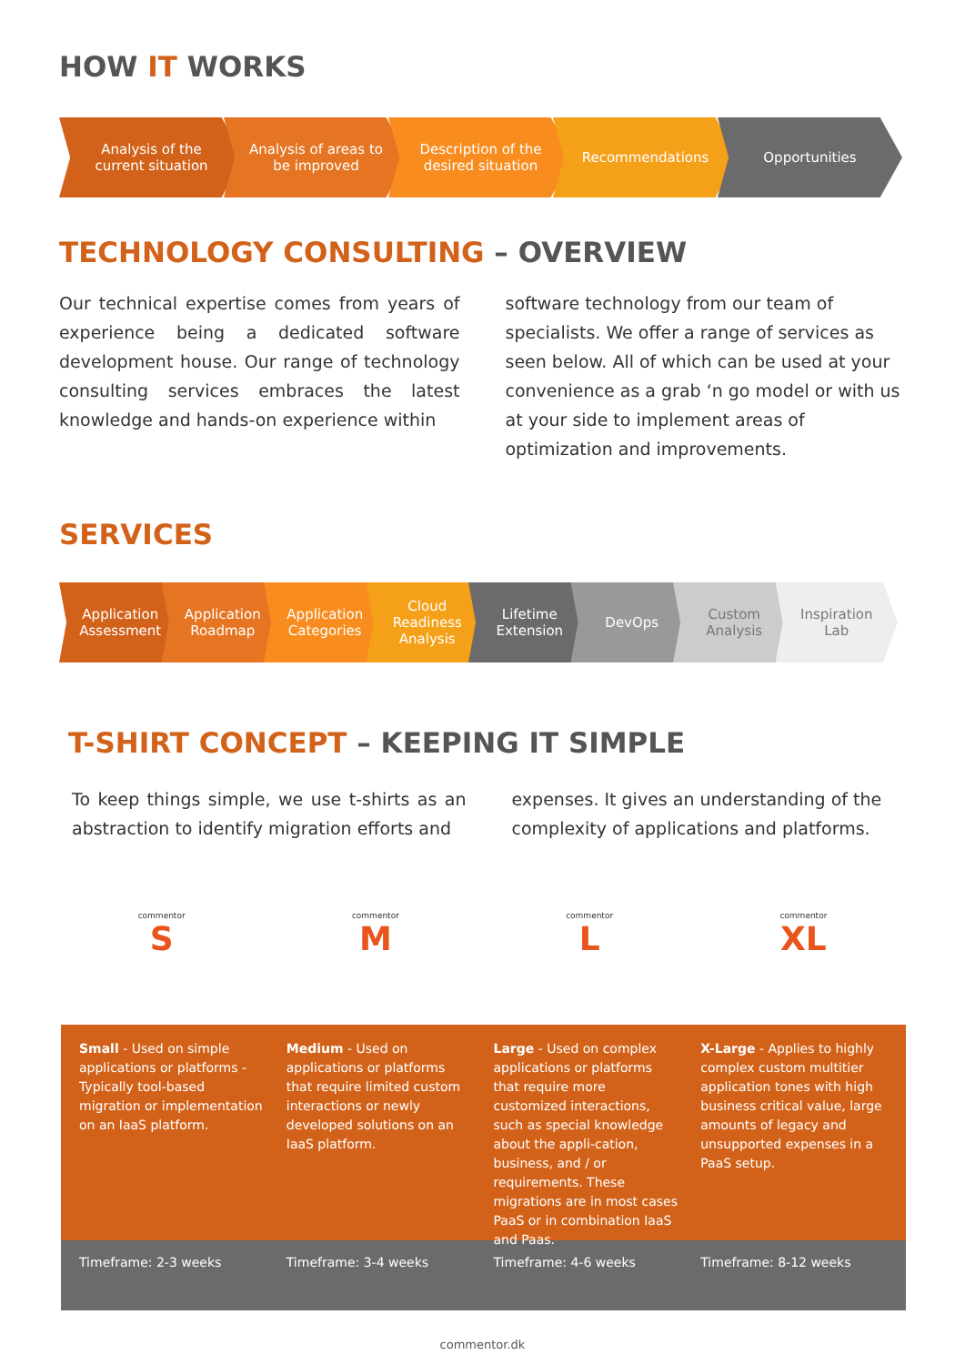HOW IT WORKS
Analysis of the current situation
Analysis of areas to be improved
Description of the desired situation
Recommendations Opportunities
TECHNOLOGY CONSULTING – OVERVIEW
Our technical expertise comes from years of experience being a dedicated software development house. Our range of technology consulting services embraces the latest knowledge and hands-on experience within
software technology from our team of specialists. We offer a range of services as seen below. All of which can be used at your convenience as a grab ‘n go model or with us at your side to implement areas of optimization and improvements.
SERVICES
Application Assessment Application Roadmap Application Categories Cloud Readiness Analysis Lifetime Extension DevOps Custom Analysis Inspiration Lab
T-SHIRT CONCEPT – KEEPING IT SIMPLE
To keep things simple, we use t-shirts as an abstraction to identify migration efforts and
expenses. It gives an understanding of the complexity of applications and platforms.
commentor
S
commentor
M
commentor
L
commentor
XL
Small - Used on simple applications or platforms - Typically tool-based migration or implementation on an IaaS platform.
Medium - Used on applications or platforms that require limited custom interactions or newly developed solutions on an IaaS platform.
Large - Used on complex applications or platforms that require more customized interactions, such as special knowledge about the appli-cation, business, and / or requirements. These migrations are in most cases PaaS or in combination IaaS and Paas.
X-Large - Applies to highly complex custom multitier application tones with high business critical value, large amounts of legacy and unsupported expenses in a PaaS setup.
Timeframe: 2-3 weeks Timeframe: 3-4 weeks Timeframe: 4-6 weeks Timeframe: 8-12 weeks
commentor.dk